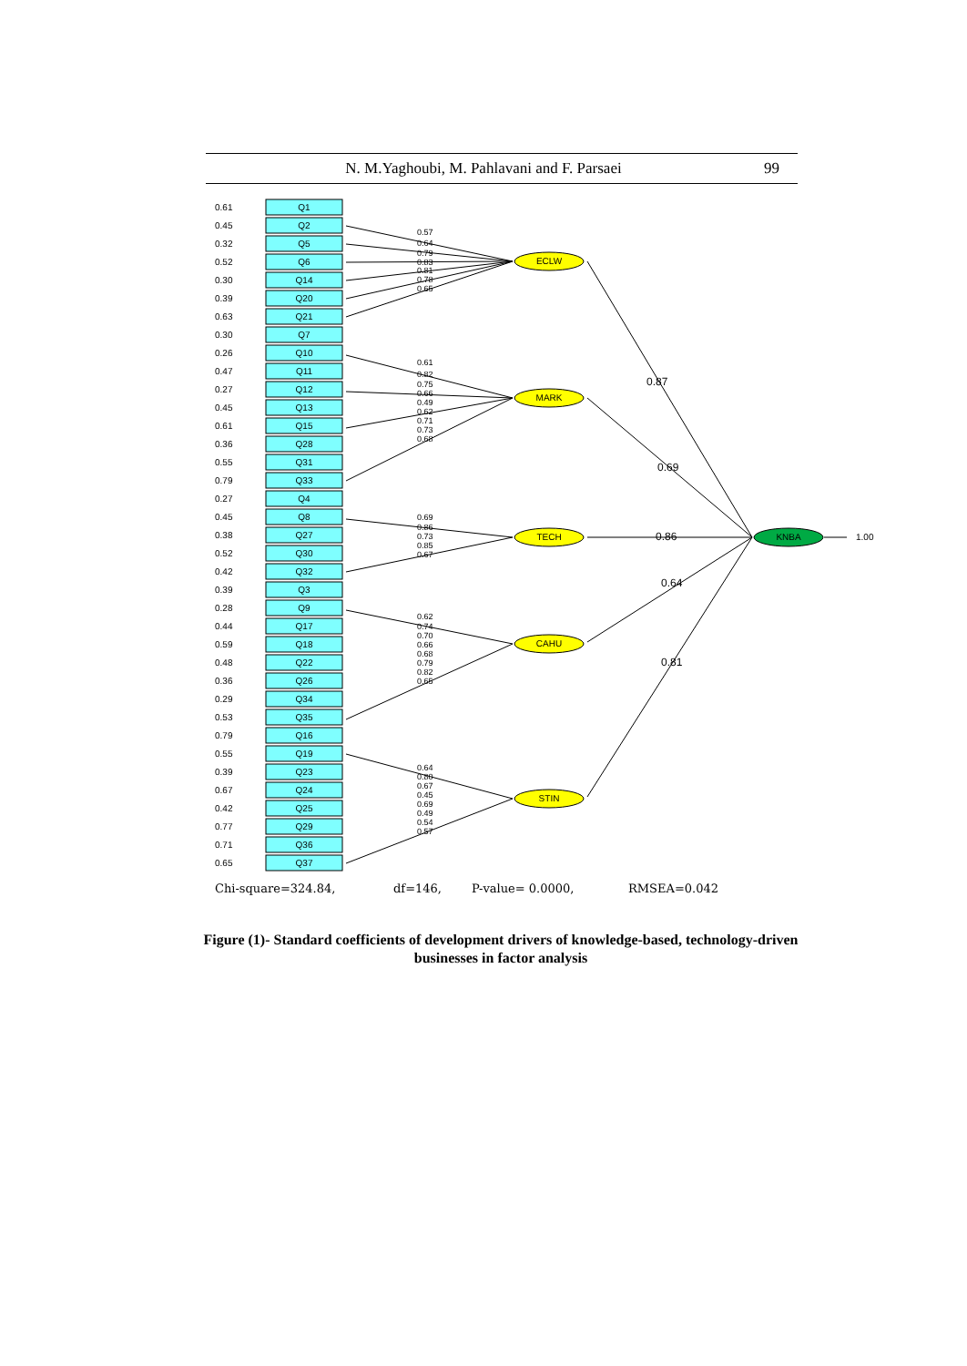N. M.Yaghoubi, M. Pahlavani and F. Parsaei 99
Q1
Q2
Q5
Q6
Q14
Q20
Q21
Q7
Q10
Q11
Q12
Q13
Q15
Q28
Q31
Q33
Q4
Q8
Q27
Q30
Q32
Q3
Q9
Q17
Q18
Q22
Q26
Q34
Q35
Q16
Q19
Q23
Q24
Q25
Q29
Q36
Q37
0.61
0.45
0.32
0.52
0.30
0.39
0.63
0.30
0.26
0.47
0.27
0.45
0.61
0.36
0.55
0.79
0.27
0.45
0.38
0.52
0.42
0.39
0.28
0.44
0.59
0.48
0.36
0.29
0.53
0.79
0.55
0.39
0.67
0.42
0.77
0.71
0.65
ECLW
MARK
TECH
CAHU
STIN
KNBA
0.87
0.69
0.86
0.64
0.81
1.00
0.57
0.64
0.79
0.83
0.81
0.78
0.65
0.61
0.82
0.75
0.66
0.49
0.62
0.71
0.73
0.68
0.69
0.86
0.73
0.85
0.67
0.62
0.74
0.70
0.66
0.68
0.79
0.82
0.65
0.64
0.80
0.67
0.45
0.69
0.49
0.54
0.57
Chi-square=324.84,
df=146,
P-value= 0.0000,
RMSEA=0.042
Figure (1)- Standard coefficients of development drivers of knowledge-based, technology-driven businesses in factor analysis